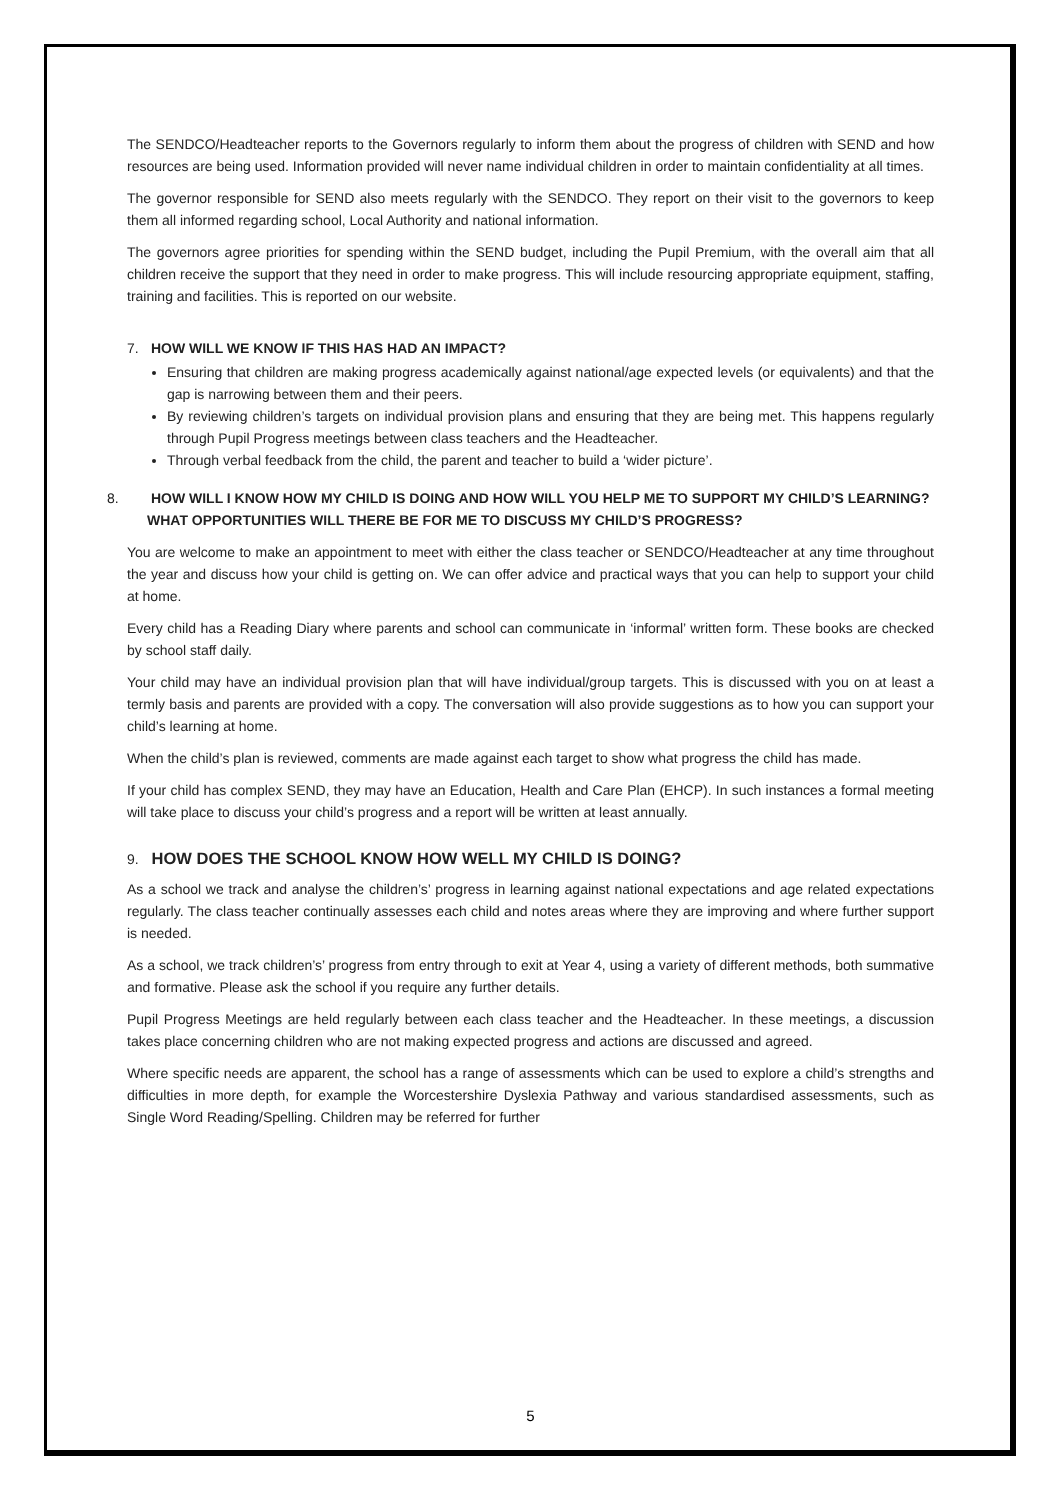The SENDCO/Headteacher reports to the Governors regularly to inform them about the progress of children with SEND and how resources are being used. Information provided will never name individual children in order to maintain confidentiality at all times.
The governor responsible for SEND also meets regularly with the SENDCO. They report on their visit to the governors to keep them all informed regarding school, Local Authority and national information.
The governors agree priorities for spending within the SEND budget, including the Pupil Premium, with the overall aim that all children receive the support that they need in order to make progress. This will include resourcing appropriate equipment, staffing, training and facilities. This is reported on our website.
7. HOW WILL WE KNOW IF THIS HAS HAD AN IMPACT?
Ensuring that children are making progress academically against national/age expected levels (or equivalents) and that the gap is narrowing between them and their peers.
By reviewing children’s targets on individual provision plans and ensuring that they are being met. This happens regularly through Pupil Progress meetings between class teachers and the Headteacher.
Through verbal feedback from the child, the parent and teacher to build a ‘wider picture’.
8. HOW WILL I KNOW HOW MY CHILD IS DOING AND HOW WILL YOU HELP ME TO SUPPORT MY CHILD’S LEARNING? WHAT OPPORTUNITIES WILL THERE BE FOR ME TO DISCUSS MY CHILD’S PROGRESS?
You are welcome to make an appointment to meet with either the class teacher or SENDCO/Headteacher at any time throughout the year and discuss how your child is getting on. We can offer advice and practical ways that you can help to support your child at home.
Every child has a Reading Diary where parents and school can communicate in ‘informal’ written form. These books are checked by school staff daily.
Your child may have an individual provision plan that will have individual/group targets. This is discussed with you on at least a termly basis and parents are provided with a copy. The conversation will also provide suggestions as to how you can support your child’s learning at home.
When the child’s plan is reviewed, comments are made against each target to show what progress the child has made.
If your child has complex SEND, they may have an Education, Health and Care Plan (EHCP). In such instances a formal meeting will take place to discuss your child’s progress and a report will be written at least annually.
9. HOW DOES THE SCHOOL KNOW HOW WELL MY CHILD IS DOING?
As a school we track and analyse the children’s’ progress in learning against national expectations and age related expectations regularly. The class teacher continually assesses each child and notes areas where they are improving and where further support is needed.
As a school, we track children’s’ progress from entry through to exit at Year 4, using a variety of different methods, both summative and formative. Please ask the school if you require any further details.
Pupil Progress Meetings are held regularly between each class teacher and the Headteacher. In these meetings, a discussion takes place concerning children who are not making expected progress and actions are discussed and agreed.
Where specific needs are apparent, the school has a range of assessments which can be used to explore a child’s strengths and difficulties in more depth, for example the Worcestershire Dyslexia Pathway and various standardised assessments, such as Single Word Reading/Spelling. Children may be referred for further
5